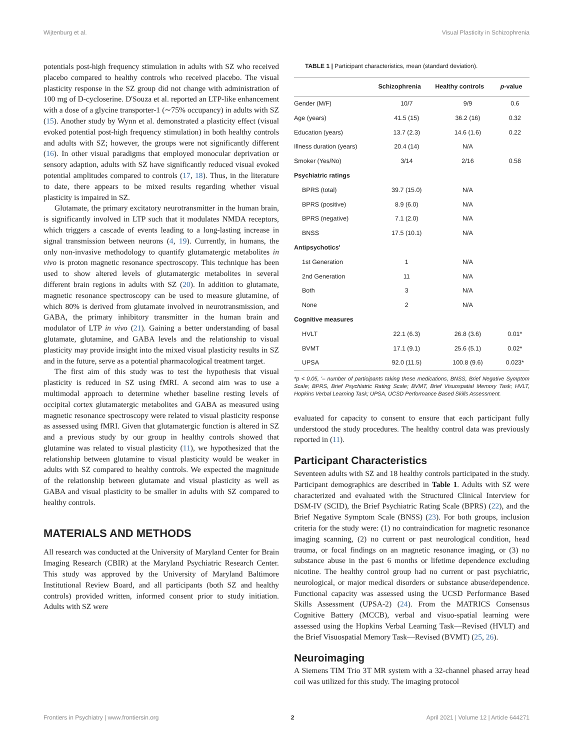Wijtenburg et al. Visual Plasticity in Schizophrenia
potentials post-high frequency stimulation in adults with SZ who received placebo compared to healthy controls who received placebo. The visual plasticity response in the SZ group did not change with administration of 100 mg of D-cycloserine. D'Souza et al. reported an LTP-like enhancement with a dose of a glycine transporter-1 (∼75% occupancy) in adults with SZ (15). Another study by Wynn et al. demonstrated a plasticity effect (visual evoked potential post-high frequency stimulation) in both healthy controls and adults with SZ; however, the groups were not significantly different (16). In other visual paradigms that employed monocular deprivation or sensory adaption, adults with SZ have significantly reduced visual evoked potential amplitudes compared to controls (17, 18). Thus, in the literature to date, there appears to be mixed results regarding whether visual plasticity is impaired in SZ.
Glutamate, the primary excitatory neurotransmitter in the human brain, is significantly involved in LTP such that it modulates NMDA receptors, which triggers a cascade of events leading to a long-lasting increase in signal transmission between neurons (4, 19). Currently, in humans, the only non-invasive methodology to quantify glutamatergic metabolites in vivo is proton magnetic resonance spectroscopy. This technique has been used to show altered levels of glutamatergic metabolites in several different brain regions in adults with SZ (20). In addition to glutamate, magnetic resonance spectroscopy can be used to measure glutamine, of which 80% is derived from glutamate involved in neurotransmission, and GABA, the primary inhibitory transmitter in the human brain and modulator of LTP in vivo (21). Gaining a better understanding of basal glutamate, glutamine, and GABA levels and the relationship to visual plasticity may provide insight into the mixed visual plasticity results in SZ and in the future, serve as a potential pharmacological treatment target.
The first aim of this study was to test the hypothesis that visual plasticity is reduced in SZ using fMRI. A second aim was to use a multimodal approach to determine whether baseline resting levels of occipital cortex glutamatergic metabolites and GABA as measured using magnetic resonance spectroscopy were related to visual plasticity response as assessed using fMRI. Given that glutamatergic function is altered in SZ and a previous study by our group in healthy controls showed that glutamine was related to visual plasticity (11), we hypothesized that the relationship between glutamine to visual plasticity would be weaker in adults with SZ compared to healthy controls. We expected the magnitude of the relationship between glutamate and visual plasticity as well as GABA and visual plasticity to be smaller in adults with SZ compared to healthy controls.
MATERIALS AND METHODS
All research was conducted at the University of Maryland Center for Brain Imaging Research (CBIR) at the Maryland Psychiatric Research Center. This study was approved by the University of Maryland Baltimore Institutional Review Board, and all participants (both SZ and healthy controls) provided written, informed consent prior to study initiation. Adults with SZ were
TABLE 1 | Participant characteristics, mean (standard deviation).
| | Schizophrenia | Healthy controls | p -value |
| --- | --- | --- | --- |
| Gender (M/F) | 10/7 | 9/9 | 0.6 |
| Age (years) | 41.5 (15) | 36.2 (16) | 0.32 |
| Education (years) | 13.7 (2.3) | 14.6 (1.6) | 0.22 |
| Illness duration (years) | 20.4 (14) | N/A | |
| Smoker (Yes/No) | 3/14 | 2/16 | 0.58 |
| Psychiatric ratings | | | |
| BPRS (total) | 39.7 (15.0) | N/A | |
| BPRS (positive) | 8.9 (6.0) | N/A | |
| BPRS (negative) | 7.1 (2.0) | N/A | |
| BNSS | 17.5 (10.1) | N/A | |
| Antipsychotics' | | | |
| 1st Generation | 1 | N/A | |
| 2nd Generation | 11 | N/A | |
| Both | 3 | N/A | |
| None | 2 | N/A | |
| Cognitive measures | | | |
| HVLT | 22.1 (6.3) | 26.8 (3.6) | 0.01* |
| BVMT | 17.1 (9.1) | 25.6 (5.1) | 0.02* |
| UPSA | 92.0 (11.5) | 100.8 (9.6) | 0.023* |
*p < 0.05, '– number of participants taking these medications, BNSS, Brief Negative Symptom Scale; BPRS, Brief Psychiatric Rating Scale; BVMT, Brief Visuospatial Memory Task; HVLT, Hopkins Verbal Learning Task; UPSA, UCSD Performance Based Skills Assessment.
evaluated for capacity to consent to ensure that each participant fully understood the study procedures. The healthy control data was previously reported in (11).
Participant Characteristics
Seventeen adults with SZ and 18 healthy controls participated in the study. Participant demographics are described in Table 1. Adults with SZ were characterized and evaluated with the Structured Clinical Interview for DSM-IV (SCID), the Brief Psychiatric Rating Scale (BPRS) (22), and the Brief Negative Symptom Scale (BNSS) (23). For both groups, inclusion criteria for the study were: (1) no contraindication for magnetic resonance imaging scanning, (2) no current or past neurological condition, head trauma, or focal findings on an magnetic resonance imaging, or (3) no substance abuse in the past 6 months or lifetime dependence excluding nicotine. The healthy control group had no current or past psychiatric, neurological, or major medical disorders or substance abuse/dependence. Functional capacity was assessed using the UCSD Performance Based Skills Assessment (UPSA-2) (24). From the MATRICS Consensus Cognitive Battery (MCCB), verbal and visuo-spatial learning were assessed using the Hopkins Verbal Learning Task—Revised (HVLT) and the Brief Visuospatial Memory Task—Revised (BVMT) (25, 26).
Neuroimaging
A Siemens TIM Trio 3T MR system with a 32-channel phased array head coil was utilized for this study. The imaging protocol
Frontiers in Psychiatry | www.frontiersin.org 2 April 2021 | Volume 12 | Article 644271